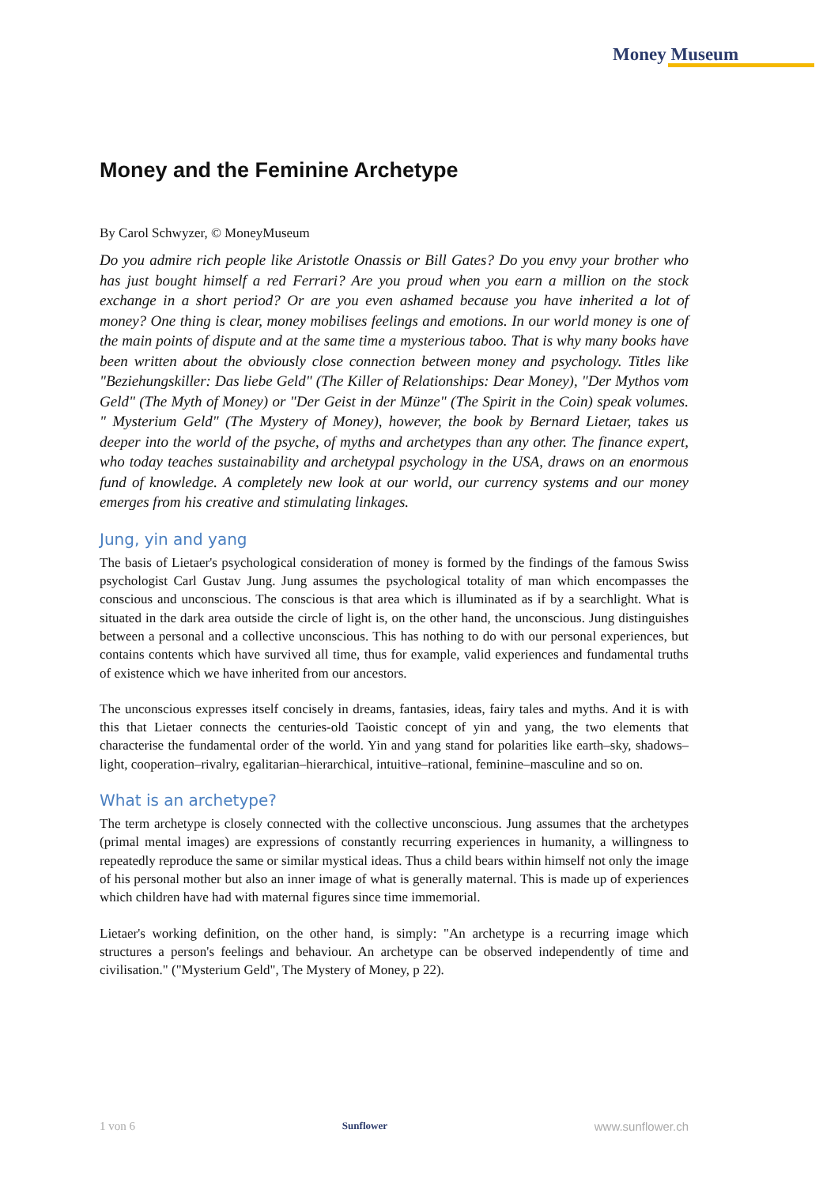Money Museum
Money and the Feminine Archetype
By Carol Schwyzer, © MoneyMuseum
Do you admire rich people like Aristotle Onassis or Bill Gates? Do you envy your brother who has just bought himself a red Ferrari? Are you proud when you earn a million on the stock exchange in a short period? Or are you even ashamed because you have inherited a lot of money? One thing is clear, money mobilises feelings and emotions. In our world money is one of the main points of dispute and at the same time a mysterious taboo. That is why many books have been written about the obviously close connection between money and psychology. Titles like "Beziehungskiller: Das liebe Geld" (The Killer of Relationships: Dear Money), "Der Mythos vom Geld" (The Myth of Money) or "Der Geist in der Münze" (The Spirit in the Coin) speak volumes. " Mysterium Geld" (The Mystery of Money), however, the book by Bernard Lietaer, takes us deeper into the world of the psyche, of myths and archetypes than any other. The finance expert, who today teaches sustainability and archetypal psychology in the USA, draws on an enormous fund of knowledge. A completely new look at our world, our currency systems and our money emerges from his creative and stimulating linkages.
Jung, yin and yang
The basis of Lietaer's psychological consideration of money is formed by the findings of the famous Swiss psychologist Carl Gustav Jung. Jung assumes the psychological totality of man which encompasses the conscious and unconscious. The conscious is that area which is illuminated as if by a searchlight. What is situated in the dark area outside the circle of light is, on the other hand, the unconscious. Jung distinguishes between a personal and a collective unconscious. This has nothing to do with our personal experiences, but contains contents which have survived all time, thus for example, valid experiences and fundamental truths of existence which we have inherited from our ancestors.
The unconscious expresses itself concisely in dreams, fantasies, ideas, fairy tales and myths. And it is with this that Lietaer connects the centuries-old Taoistic concept of yin and yang, the two elements that characterise the fundamental order of the world. Yin and yang stand for polarities like earth–sky, shadows–light, cooperation–rivalry, egalitarian–hierarchical, intuitive–rational, feminine–masculine and so on.
What is an archetype?
The term archetype is closely connected with the collective unconscious. Jung assumes that the archetypes (primal mental images) are expressions of constantly recurring experiences in humanity, a willingness to repeatedly reproduce the same or similar mystical ideas. Thus a child bears within himself not only the image of his personal mother but also an inner image of what is generally maternal. This is made up of experiences which children have had with maternal figures since time immemorial.
Lietaer's working definition, on the other hand, is simply: "An archetype is a recurring image which structures a person's feelings and behaviour. An archetype can be observed independently of time and civilisation." ("Mysterium Geld", The Mystery of Money, p 22).
1 von 6 Sunflower www.sunflower.ch